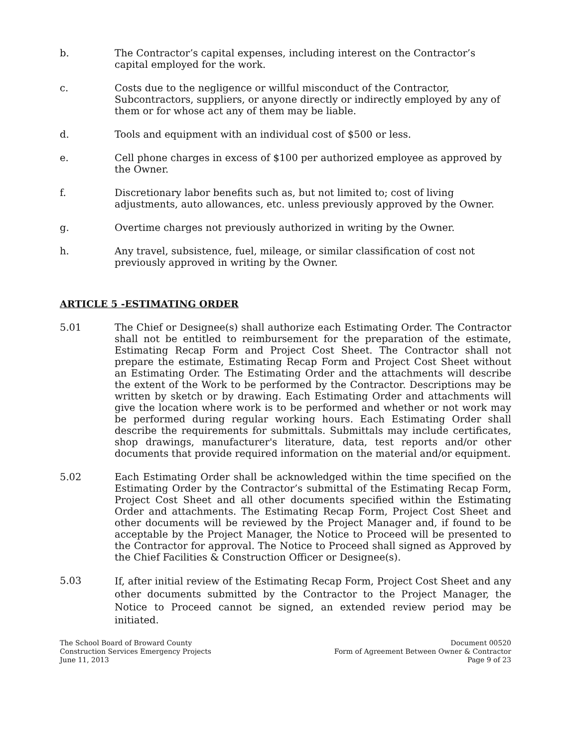b. The Contractor’s capital expenses, including interest on the Contractor’s capital employed for the work.
c. Costs due to the negligence or willful misconduct of the Contractor, Subcontractors, suppliers, or anyone directly or indirectly employed by any of them or for whose act any of them may be liable.
d. Tools and equipment with an individual cost of $500 or less.
e. Cell phone charges in excess of $100 per authorized employee as approved by the Owner.
f. Discretionary labor benefits such as, but not limited to; cost of living adjustments, auto allowances, etc. unless previously approved by the Owner.
g. Overtime charges not previously authorized in writing by the Owner.
h. Any travel, subsistence, fuel, mileage, or similar classification of cost not previously approved in writing by the Owner.
ARTICLE 5 -ESTIMATING ORDER
5.01 The Chief or Designee(s) shall authorize each Estimating Order. The Contractor shall not be entitled to reimbursement for the preparation of the estimate, Estimating Recap Form and Project Cost Sheet. The Contractor shall not prepare the estimate, Estimating Recap Form and Project Cost Sheet without an Estimating Order. The Estimating Order and the attachments will describe the extent of the Work to be performed by the Contractor. Descriptions may be written by sketch or by drawing. Each Estimating Order and attachments will give the location where work is to be performed and whether or not work may be performed during regular working hours. Each Estimating Order shall describe the requirements for submittals. Submittals may include certificates, shop drawings, manufacturer's literature, data, test reports and/or other documents that provide required information on the material and/or equipment.
5.02 Each Estimating Order shall be acknowledged within the time specified on the Estimating Order by the Contractor’s submittal of the Estimating Recap Form, Project Cost Sheet and all other documents specified within the Estimating Order and attachments. The Estimating Recap Form, Project Cost Sheet and other documents will be reviewed by the Project Manager and, if found to be acceptable by the Project Manager, the Notice to Proceed will be presented to the Contractor for approval. The Notice to Proceed shall signed as Approved by the Chief Facilities & Construction Officer or Designee(s).
5.03
If, after initial review of the Estimating Recap Form, Project Cost Sheet and any other documents submitted by the Contractor to the Project Manager, the Notice to Proceed cannot be signed, an extended review period may be initiated.
The School Board of Broward County
Construction Services Emergency Projects
June 11, 2013
Document 00520
Form of Agreement Between Owner & Contractor
Page 9 of 23